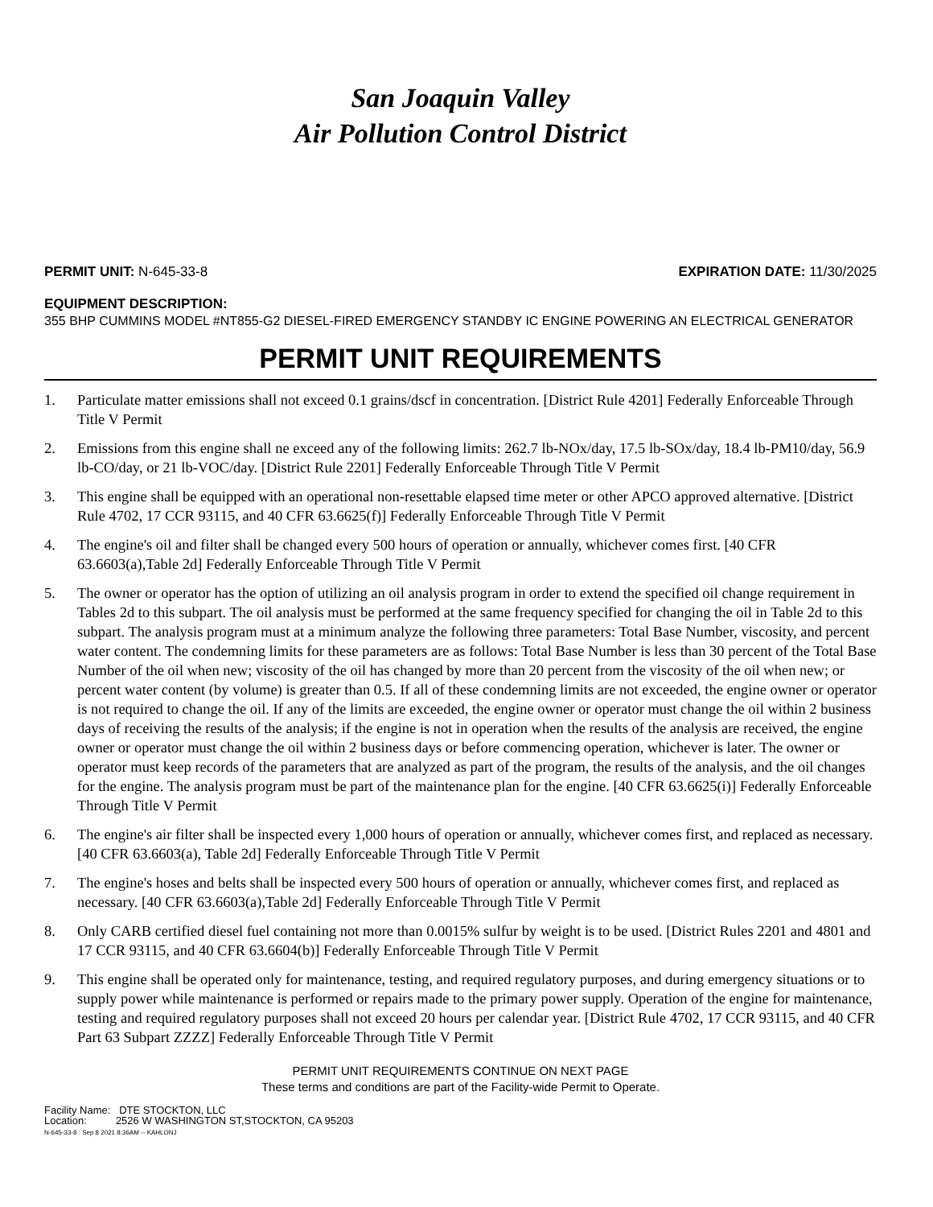San Joaquin Valley
Air Pollution Control District
PERMIT UNIT: N-645-33-8 EXPIRATION DATE: 11/30/2025
EQUIPMENT DESCRIPTION:
355 BHP CUMMINS MODEL #NT855-G2 DIESEL-FIRED EMERGENCY STANDBY IC ENGINE POWERING AN ELECTRICAL GENERATOR
PERMIT UNIT REQUIREMENTS
1. Particulate matter emissions shall not exceed 0.1 grains/dscf in concentration. [District Rule 4201] Federally Enforceable Through Title V Permit
2. Emissions from this engine shall ne exceed any of the following limits: 262.7 lb-NOx/day, 17.5 lb-SOx/day, 18.4 lb-PM10/day, 56.9 lb-CO/day, or 21 lb-VOC/day. [District Rule 2201] Federally Enforceable Through Title V Permit
3. This engine shall be equipped with an operational non-resettable elapsed time meter or other APCO approved alternative. [District Rule 4702, 17 CCR 93115, and 40 CFR 63.6625(f)] Federally Enforceable Through Title V Permit
4. The engine's oil and filter shall be changed every 500 hours of operation or annually, whichever comes first. [40 CFR 63.6603(a),Table 2d] Federally Enforceable Through Title V Permit
5. The owner or operator has the option of utilizing an oil analysis program in order to extend the specified oil change requirement in Tables 2d to this subpart. The oil analysis must be performed at the same frequency specified for changing the oil in Table 2d to this subpart. The analysis program must at a minimum analyze the following three parameters: Total Base Number, viscosity, and percent water content. The condemning limits for these parameters are as follows: Total Base Number is less than 30 percent of the Total Base Number of the oil when new; viscosity of the oil has changed by more than 20 percent from the viscosity of the oil when new; or percent water content (by volume) is greater than 0.5. If all of these condemning limits are not exceeded, the engine owner or operator is not required to change the oil. If any of the limits are exceeded, the engine owner or operator must change the oil within 2 business days of receiving the results of the analysis; if the engine is not in operation when the results of the analysis are received, the engine owner or operator must change the oil within 2 business days or before commencing operation, whichever is later. The owner or operator must keep records of the parameters that are analyzed as part of the program, the results of the analysis, and the oil changes for the engine. The analysis program must be part of the maintenance plan for the engine. [40 CFR 63.6625(i)] Federally Enforceable Through Title V Permit
6. The engine's air filter shall be inspected every 1,000 hours of operation or annually, whichever comes first, and replaced as necessary. [40 CFR 63.6603(a), Table 2d] Federally Enforceable Through Title V Permit
7. The engine's hoses and belts shall be inspected every 500 hours of operation or annually, whichever comes first, and replaced as necessary. [40 CFR 63.6603(a),Table 2d] Federally Enforceable Through Title V Permit
8. Only CARB certified diesel fuel containing not more than 0.0015% sulfur by weight is to be used. [District Rules 2201 and 4801 and 17 CCR 93115, and 40 CFR 63.6604(b)] Federally Enforceable Through Title V Permit
9. This engine shall be operated only for maintenance, testing, and required regulatory purposes, and during emergency situations or to supply power while maintenance is performed or repairs made to the primary power supply. Operation of the engine for maintenance, testing and required regulatory purposes shall not exceed 20 hours per calendar year. [District Rule 4702, 17 CCR 93115, and 40 CFR Part 63 Subpart ZZZZ] Federally Enforceable Through Title V Permit
PERMIT UNIT REQUIREMENTS CONTINUE ON NEXT PAGE
These terms and conditions are part of the Facility-wide Permit to Operate.
Facility Name: DTE STOCKTON, LLC
Location: 2526 W WASHINGTON ST,STOCKTON, CA 95203
N-645-33-8 : Sep 8 2021 8:36AM -- KAHLONJ